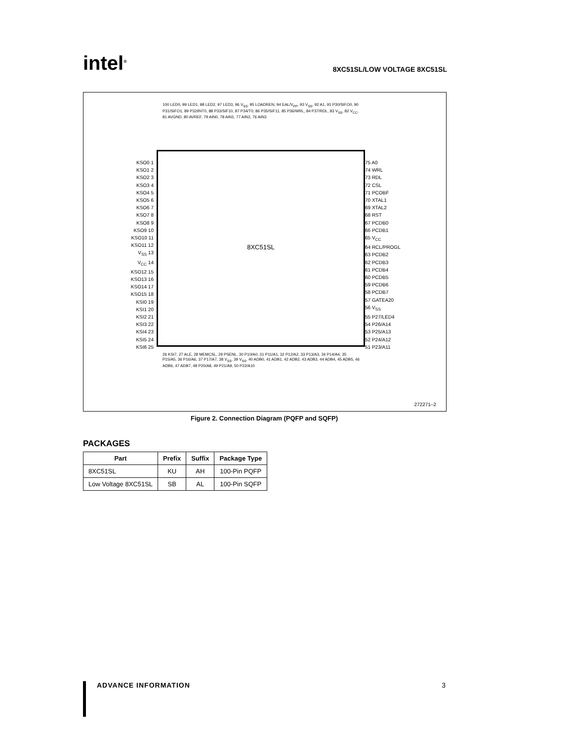intel<sup>®</sup>
8XC51SL/LOW VOLTAGE 8XC51SL
8XC51SL
KSO0 1
KSO1 2
KSO2 3
KSO3 4
KSO4 5
KSO5 6
KSO6 7
KSO7 8
KSO8 9
KSO9 10
KSO10 11
KSO11 12
V<sub>SS</sub> 13
V<sub>CC</sub> 14
KSO12 15
KSO13 16
KSO14 17
KSO15 18
KSI0 19
KSI1 20
KSI2 21
KSI3 22
KSI4 23
KSI5 24
KSI6 25
75 A0
74 WRL
73 RDL
72 CSL
71 PCOBF
70 XTAL1
69 XTAL2
68 RST
67 PCDB0
66 PCDB1
65 V<sub>CC</sub>
64 RCL/PROGL
63 PCDB2
62 PCDB3
61 PCDB4
60 PCDB5
59 PCDB6
58 PCDB7
57 GATEA20
56 V<sub>SS</sub>
55 P27/LED4
54 P26/A14
53 P25/A13
52 P24/A12
51 P23/A11
100 LED0, 99 LED1, 98 LED2, 97 LED3, 96 V<sub>SS</sub>, 95 LOADREN, 94 EAL/V<sub>PP</sub>, 93 V<sub>SS</sub>, 92 A1, 91 P30/SIFO0, 90 P31/SIFO1, 89 P32/INT0, 88 P33/SIF10, 87 P34/T0, 86 P35/SIF11, 85 P36/WRL, 84 P37/RDL, 83 V<sub>SS</sub>, 82 V<sub>CC</sub>, 81 AVGND, 80 AVREF, 79 AIN0, 78 AIN1, 77 AIN2, 76 AIN3
26 KSI7, 27 ALE, 28 MEMCSL, 29 PSENL, 30 P10/A0, 31 P11/A1, 32 P12/A2, 33 P13/A3, 34 P14/A4, 35 P15/A5, 36 P16/A6, 37 P17/A7, 38 V<sub>SS</sub>, 39 V<sub>SS</sub>, 40 ADB0, 41 ADB1, 42 ADB2, 43 ADB3, 44 ADB4, 45 ADB5, 46 ADB6, 47 ADB7, 48 P20/A8, 49 P21/A9, 50 P22/A10
272271–2
Figure 2. Connection Diagram (PQFP and SQFP)
PACKAGES
| Part | Prefix | Suffix | Package Type |
| --- | --- | --- | --- |
| 8XC51SL | KU | AH | 100-Pin PQFP |
| Low Voltage 8XC51SL | SB | AL | 100-Pin SQFP |
ADVANCE INFORMATION 3